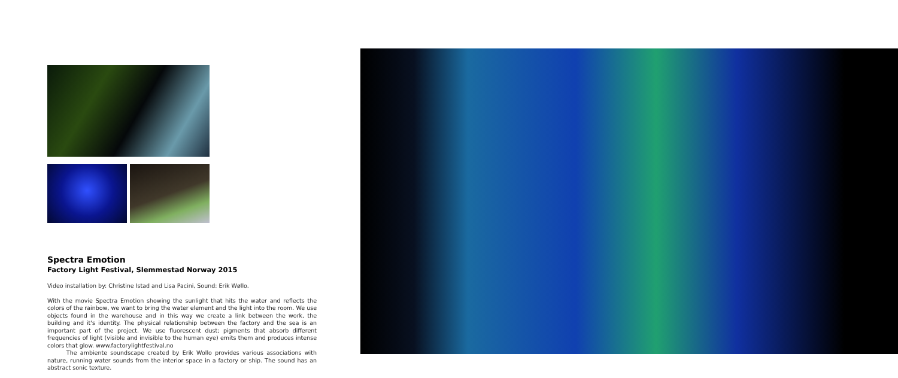Spectra Emotion
Factory Light Festival, Slemmestad Norway 2015
Video installation by: Christine Istad and Lisa Pacini, Sound: Erik Wøllo.
With the movie Spectra Emotion showing the sunlight that hits the water and reflects the colors of the rainbow, we want to bring the water element and the light into the room. We use objects found in the warehouse and in this way we create a link between the work, the building and it's identity. The physical relationship between the factory and the sea is an important part of the project. We use fluorescent dust; pigments that absorb different frequencies of light (visible and invisible to the human eye) emits them and produces intense colors that glow. www.factorylightfestival.no
The ambiente soundscape created by Erik Wollo provides various associations with nature, running water sounds from the interior space in a factory or ship. The sound has an abstract sonic texture.